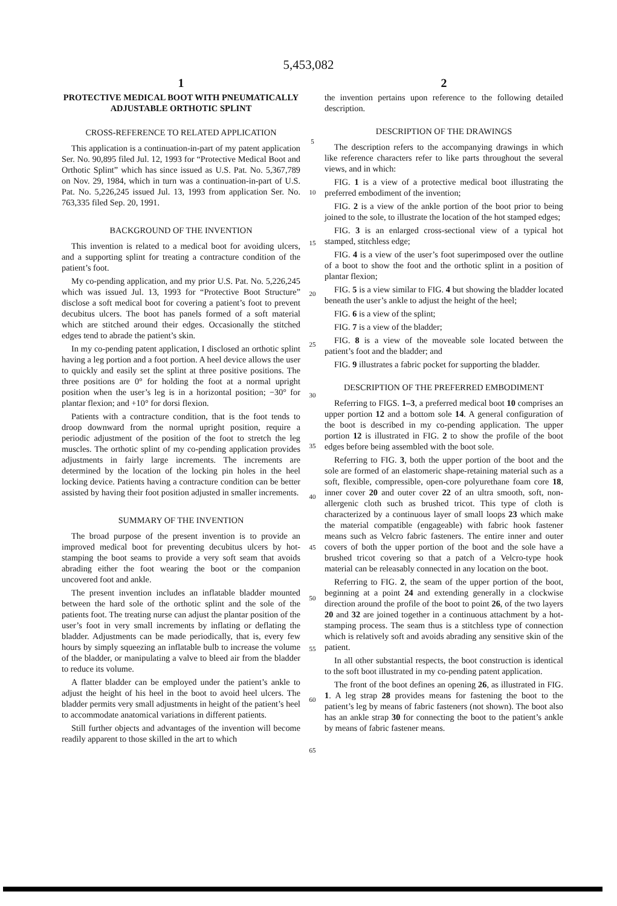5,453,082
1
PROTECTIVE MEDICAL BOOT WITH PNEUMATICALLY ADJUSTABLE ORTHOTIC SPLINT
CROSS-REFERENCE TO RELATED APPLICATION
This application is a continuation-in-part of my patent application Ser. No. 90,895 filed Jul. 12, 1993 for “Protective Medical Boot and Orthotic Splint” which has since issued as U.S. Pat. No. 5,367,789 on Nov. 29, 1984, which in turn was a continuation-in-part of U.S. Pat. No. 5,226,245 issued Jul. 13, 1993 from application Ser. No. 763,335 filed Sep. 20, 1991.
BACKGROUND OF THE INVENTION
This invention is related to a medical boot for avoiding ulcers, and a supporting splint for treating a contracture condition of the patient’s foot.
My co-pending application, and my prior U.S. Pat. No. 5,226,245 which was issued Jul. 13, 1993 for “Protective Boot Structure” disclose a soft medical boot for covering a patient’s foot to prevent decubitus ulcers. The boot has panels formed of a soft material which are stitched around their edges. Occasionally the stitched edges tend to abrade the patient’s skin.
In my co-pending patent application, I disclosed an orthotic splint having a leg portion and a foot portion. A heel device allows the user to quickly and easily set the splint at three positive positions. The three positions are 0° for holding the foot at a normal upright position when the user’s leg is in a horizontal position; −30° for plantar flexion; and +10° for dorsi flexion.
Patients with a contracture condition, that is the foot tends to droop downward from the normal upright position, require a periodic adjustment of the position of the foot to stretch the leg muscles. The orthotic splint of my co-pending application provides adjustments in fairly large increments. The increments are determined by the location of the locking pin holes in the heel locking device. Patients having a contracture condition can be better assisted by having their foot position adjusted in smaller increments.
SUMMARY OF THE INVENTION
The broad purpose of the present invention is to provide an improved medical boot for preventing decubitus ulcers by hot-stamping the boot seams to provide a very soft seam that avoids abrading either the foot wearing the boot or the companion uncovered foot and ankle.
The present invention includes an inflatable bladder mounted between the hard sole of the orthotic splint and the sole of the patients foot. The treating nurse can adjust the plantar position of the user’s foot in very small increments by inflating or deflating the bladder. Adjustments can be made periodically, that is, every few hours by simply squeezing an inflatable bulb to increase the volume of the bladder, or manipulating a valve to bleed air from the bladder to reduce its volume.
A flatter bladder can be employed under the patient’s ankle to adjust the height of his heel in the boot to avoid heel ulcers. The bladder permits very small adjustments in height of the patient’s heel to accommodate anatomical variations in different patients.
Still further objects and advantages of the invention will become readily apparent to those skilled in the art to which
5
10
15
20
25
30
35
40
45
50
55
60
65
2
the invention pertains upon reference to the following detailed description.
DESCRIPTION OF THE DRAWINGS
The description refers to the accompanying drawings in which like reference characters refer to like parts throughout the several views, and in which:
FIG. 1 is a view of a protective medical boot illustrating the preferred embodiment of the invention;
FIG. 2 is a view of the ankle portion of the boot prior to being joined to the sole, to illustrate the location of the hot stamped edges;
FIG. 3 is an enlarged cross-sectional view of a typical hot stamped, stitchless edge;
FIG. 4 is a view of the user’s foot superimposed over the outline of a boot to show the foot and the orthotic splint in a position of plantar flexion;
FIG. 5 is a view similar to FIG. 4 but showing the bladder located beneath the user’s ankle to adjust the height of the heel;
FIG. 6 is a view of the splint;
FIG. 7 is a view of the bladder;
FIG. 8 is a view of the moveable sole located between the patient’s foot and the bladder; and
FIG. 9 illustrates a fabric pocket for supporting the bladder.
DESCRIPTION OF THE PREFERRED EMBODIMENT
Referring to FIGS. 1–3, a preferred medical boot 10 comprises an upper portion 12 and a bottom sole 14. A general configuration of the boot is described in my co-pending application. The upper portion 12 is illustrated in FIG. 2 to show the profile of the boot edges before being assembled with the boot sole.
Referring to FIG. 3, both the upper portion of the boot and the sole are formed of an elastomeric shape-retaining material such as a soft, flexible, compressible, open-core polyurethane foam core 18, inner cover 20 and outer cover 22 of an ultra smooth, soft, non-allergenic cloth such as brushed tricot. This type of cloth is characterized by a continuous layer of small loops 23 which make the material compatible (engageable) with fabric hook fastener means such as Velcro fabric fasteners. The entire inner and outer covers of both the upper portion of the boot and the sole have a brushed tricot covering so that a patch of a Velcro-type hook material can be releasably connected in any location on the boot.
Referring to FIG. 2, the seam of the upper portion of the boot, beginning at a point 24 and extending generally in a clockwise direction around the profile of the boot to point 26, of the two layers 20 and 32 are joined together in a continuous attachment by a hot-stamping process. The seam thus is a stitchless type of connection which is relatively soft and avoids abrading any sensitive skin of the patient.
In all other substantial respects, the boot construction is identical to the soft boot illustrated in my co-pending patent application.
The front of the boot defines an opening 26, as illustrated in FIG. 1. A leg strap 28 provides means for fastening the boot to the patient’s leg by means of fabric fasteners (not shown). The boot also has an ankle strap 30 for connecting the boot to the patient’s ankle by means of fabric fastener means.